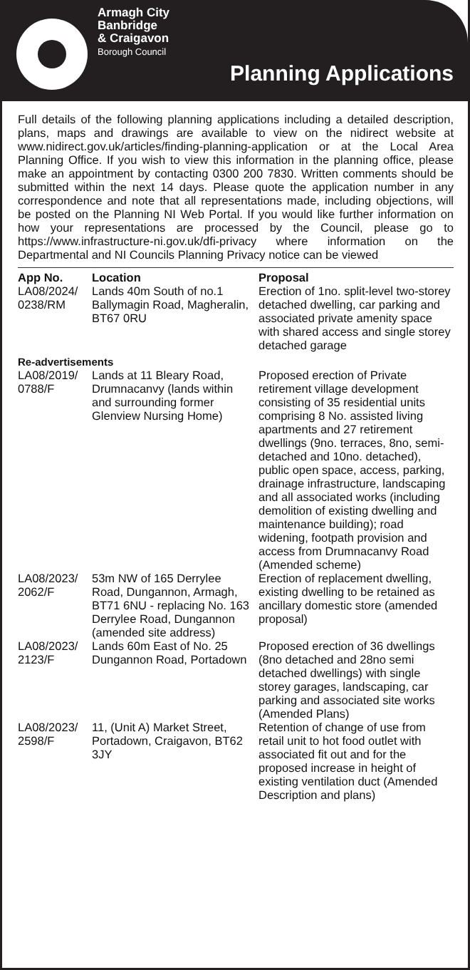Armagh City
Banbridge
& Craigavon
Borough Council
Planning Applications
Full details of the following planning applications including a detailed description, plans, maps and drawings are available to view on the nidirect website at www.nidirect.gov.uk/articles/finding-planning-application or at the Local Area Planning Office. If you wish to view this information in the planning office, please make an appointment by contacting 0300 200 7830. Written comments should be submitted within the next 14 days. Please quote the application number in any correspondence and note that all representations made, including objections, will be posted on the Planning NI Web Portal. If you would like further information on how your representations are processed by the Council, please go to https://www.infrastructure-ni.gov.uk/dfi-privacy where information on the Departmental and NI Councils Planning Privacy notice can be viewed
| App No. | Location | Proposal |
| --- | --- | --- |
| LA08/2024/ 0238/RM | Lands 40m South of no.1 Ballymagin Road, Magheralin, BT67 0RU | Erection of 1no. split-level two-storey detached dwelling, car parking and associated private amenity space with shared access and single storey detached garage |
| Re-advertisements | | |
| LA08/2019/ 0788/F | Lands at 11 Bleary Road, Drumnacanvy (lands within and surrounding former Glenview Nursing Home) | Proposed erection of Private retirement village development consisting of 35 residential units comprising 8 No. assisted living apartments and 27 retirement dwellings (9no. terraces, 8no, semi-detached and 10no. detached), public open space, access, parking, drainage infrastructure, landscaping and all associated works (including demolition of existing dwelling and maintenance building); road widening, footpath provision and access from Drumnacanvy Road (Amended scheme) |
| LA08/2023/ 2062/F | 53m NW of 165 Derrylee Road, Dungannon, Armagh, BT71 6NU - replacing No. 163 Derrylee Road, Dungannon (amended site address) | Erection of replacement dwelling, existing dwelling to be retained as ancillary domestic store (amended proposal) |
| LA08/2023/ 2123/F | Lands 60m East of No. 25 Dungannon Road, Portadown | Proposed erection of 36 dwellings (8no detached and 28no semi detached dwellings) with single storey garages, landscaping, car parking and associated site works (Amended Plans) |
| LA08/2023/ 2598/F | 11, (Unit A) Market Street, Portadown, Craigavon, BT62 3JY | Retention of change of use from retail unit to hot food outlet with associated fit out and for the proposed increase in height of existing ventilation duct (Amended Description and plans) |